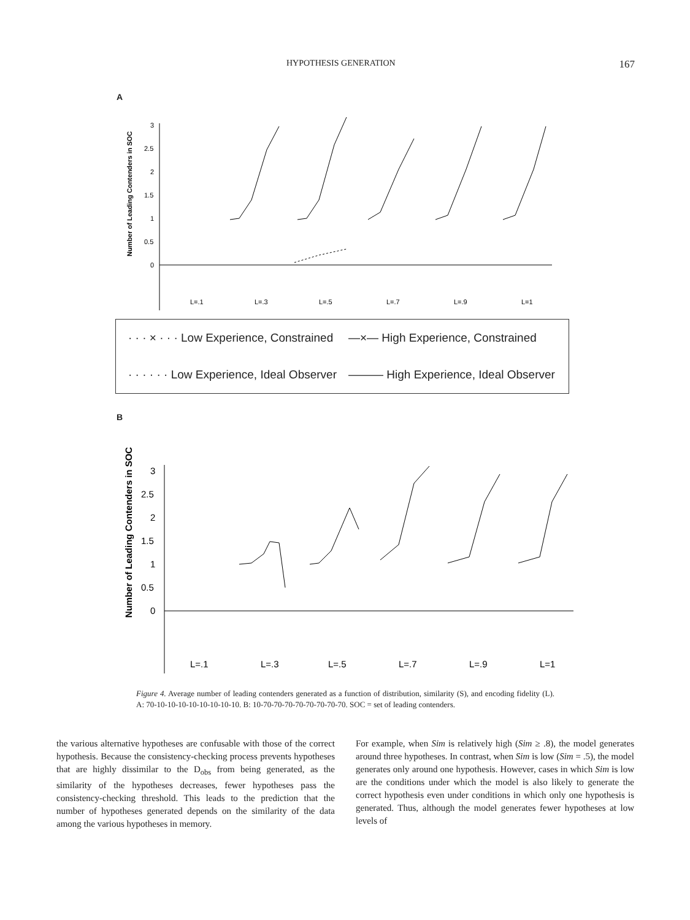HYPOTHESIS GENERATION 167
A
Number of Leading Contenders in SOC
3
2.5
2
1.5
1
0.5
0
L=.1
L=.3
L=.5
L=.7
L=.9
L=1
· · · × · · · Low Experience, Constrained —×— High Experience, Constrained · · · · · · Low Experience, Ideal Observer ——— High Experience, Ideal Observer
B
Number of Leading Contenders in SOC
3
2.5
2
1.5
1
0.5
0
L=.1
L=.3
L=.5
L=.7
L=.9
L=1
Figure 4. Average number of leading contenders generated as a function of distribution, similarity (S), and encoding fidelity (L). A: 70-10-10-10-10-10-10-10-10. B: 10-70-70-70-70-70-70-70-70. SOC = set of leading contenders.
the various alternative hypotheses are confusable with those of the correct hypothesis. Because the consistency-checking process prevents hypotheses that are highly dissimilar to the D<sub>obs</sub> from being generated, as the similarity of the hypotheses decreases, fewer hypotheses pass the consistency-checking threshold. This leads to the prediction that the number of hypotheses generated depends on the similarity of the data among the various hypotheses in memory.
For example, when Sim is relatively high (Sim ≥ .8), the model generates around three hypotheses. In contrast, when Sim is low (Sim = .5), the model generates only around one hypothesis. However, cases in which Sim is low are the conditions under which the model is also likely to generate the correct hypothesis even under conditions in which only one hypothesis is generated. Thus, although the model generates fewer hypotheses at low levels of